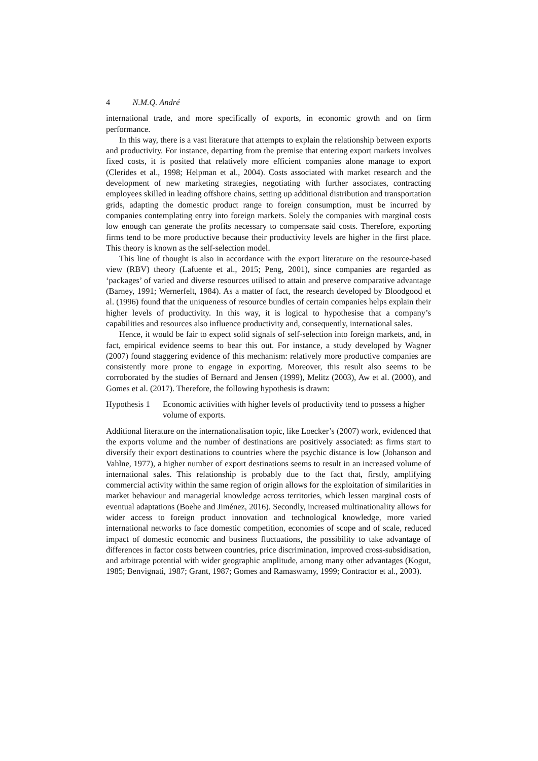4 N.M.Q. André
international trade, and more specifically of exports, in economic growth and on firm performance.
In this way, there is a vast literature that attempts to explain the relationship between exports and productivity. For instance, departing from the premise that entering export markets involves fixed costs, it is posited that relatively more efficient companies alone manage to export (Clerides et al., 1998; Helpman et al., 2004). Costs associated with market research and the development of new marketing strategies, negotiating with further associates, contracting employees skilled in leading offshore chains, setting up additional distribution and transportation grids, adapting the domestic product range to foreign consumption, must be incurred by companies contemplating entry into foreign markets. Solely the companies with marginal costs low enough can generate the profits necessary to compensate said costs. Therefore, exporting firms tend to be more productive because their productivity levels are higher in the first place. This theory is known as the self-selection model.
This line of thought is also in accordance with the export literature on the resource-based view (RBV) theory (Lafuente et al., 2015; Peng, 2001), since companies are regarded as ‘packages’ of varied and diverse resources utilised to attain and preserve comparative advantage (Barney, 1991; Wernerfelt, 1984). As a matter of fact, the research developed by Bloodgood et al. (1996) found that the uniqueness of resource bundles of certain companies helps explain their higher levels of productivity. In this way, it is logical to hypothesise that a company’s capabilities and resources also influence productivity and, consequently, international sales.
Hence, it would be fair to expect solid signals of self-selection into foreign markets, and, in fact, empirical evidence seems to bear this out. For instance, a study developed by Wagner (2007) found staggering evidence of this mechanism: relatively more productive companies are consistently more prone to engage in exporting. Moreover, this result also seems to be corroborated by the studies of Bernard and Jensen (1999), Melitz (2003), Aw et al. (2000), and Gomes et al. (2017). Therefore, the following hypothesis is drawn:
Hypothesis 1
Economic activities with higher levels of productivity tend to possess a higher volume of exports.
Additional literature on the internationalisation topic, like Loecker’s (2007) work, evidenced that the exports volume and the number of destinations are positively associated: as firms start to diversify their export destinations to countries where the psychic distance is low (Johanson and Vahlne, 1977), a higher number of export destinations seems to result in an increased volume of international sales. This relationship is probably due to the fact that, firstly, amplifying commercial activity within the same region of origin allows for the exploitation of similarities in market behaviour and managerial knowledge across territories, which lessen marginal costs of eventual adaptations (Boehe and Jiménez, 2016). Secondly, increased multinationality allows for wider access to foreign product innovation and technological knowledge, more varied international networks to face domestic competition, economies of scope and of scale, reduced impact of domestic economic and business fluctuations, the possibility to take advantage of differences in factor costs between countries, price discrimination, improved cross-subsidisation, and arbitrage potential with wider geographic amplitude, among many other advantages (Kogut, 1985; Benvignati, 1987; Grant, 1987; Gomes and Ramaswamy, 1999; Contractor et al., 2003).